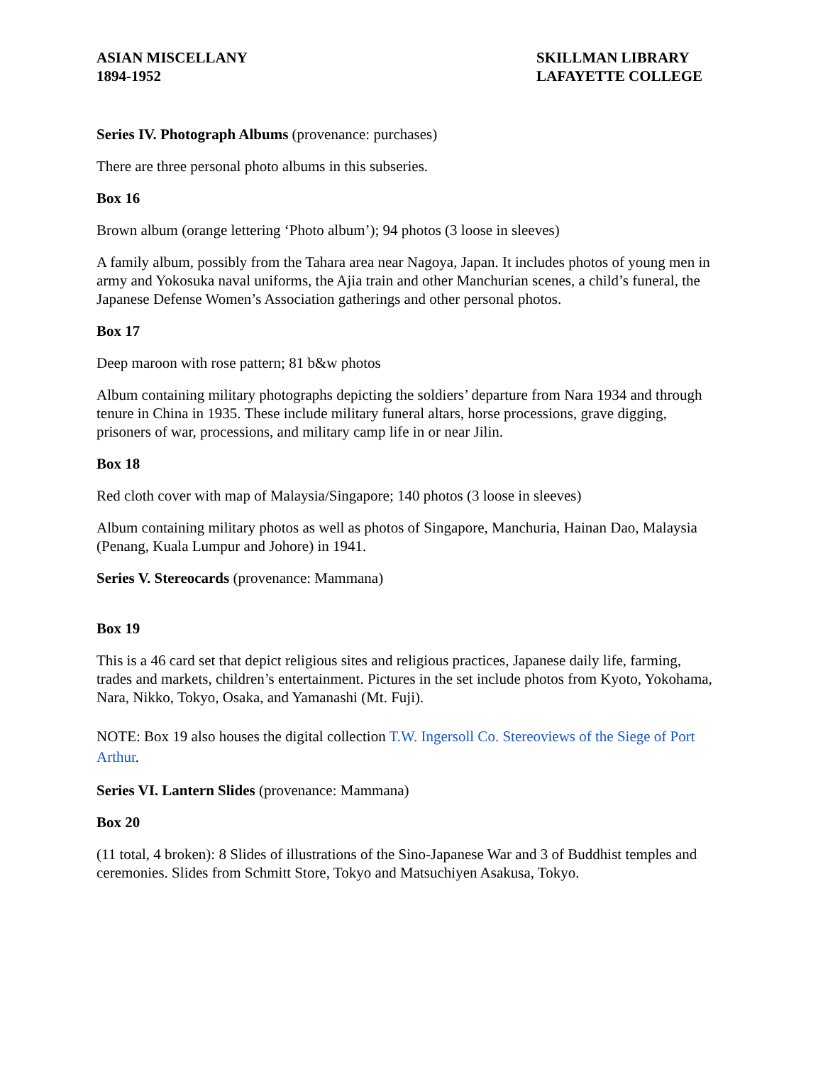ASIAN MISCELLANY
1894-1952
SKILLMAN LIBRARY
LAFAYETTE COLLEGE
Series IV. Photograph Albums (provenance: purchases)
There are three personal photo albums in this subseries.
Box 16
Brown album (orange lettering ‘Photo album’); 94 photos (3 loose in sleeves)
A family album, possibly from the Tahara area near Nagoya, Japan. It includes photos of young men in army and Yokosuka naval uniforms, the Ajia train and other Manchurian scenes, a child’s funeral, the Japanese Defense Women’s Association gatherings and other personal photos.
Box 17
Deep maroon with rose pattern; 81 b&w photos
Album containing military photographs depicting the soldiers’ departure from Nara 1934 and through tenure in China in 1935. These include military funeral altars, horse processions, grave digging, prisoners of war, processions, and military camp life in or near Jilin.
Box 18
Red cloth cover with map of Malaysia/Singapore; 140 photos (3 loose in sleeves)
Album containing military photos as well as photos of Singapore, Manchuria, Hainan Dao, Malaysia (Penang, Kuala Lumpur and Johore) in 1941.
Series V. Stereocards (provenance: Mammana)
Box 19
This is a 46 card set that depict religious sites and religious practices, Japanese daily life, farming, trades and markets, children’s entertainment. Pictures in the set include photos from Kyoto, Yokohama, Nara, Nikko, Tokyo, Osaka, and Yamanashi (Mt. Fuji).
NOTE: Box 19 also houses the digital collection T.W. Ingersoll Co. Stereoviews of the Siege of Port Arthur.
Series VI. Lantern Slides (provenance: Mammana)
Box 20
(11 total, 4 broken): 8 Slides of illustrations of the Sino-Japanese War and 3 of Buddhist temples and ceremonies. Slides from Schmitt Store, Tokyo and Matsuchiyen Asakusa, Tokyo.